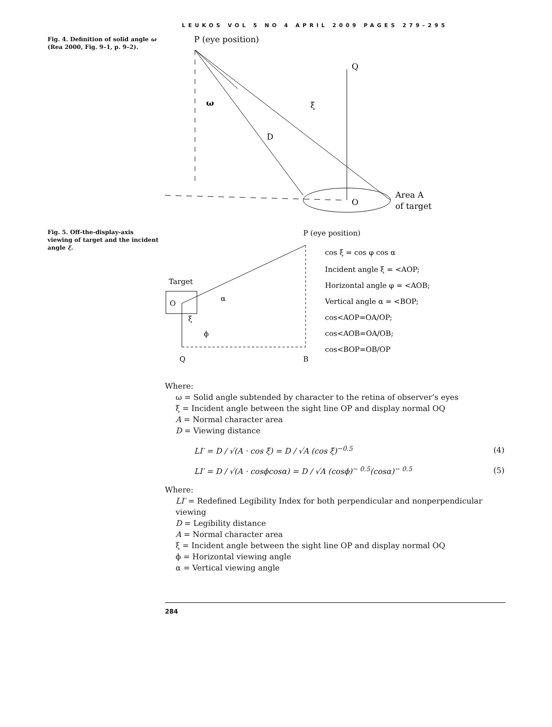LEUKOS VOL 5 NO 4 APRIL 2009 PAGES 279–295
Fig. 4. Definition of solid angle ω (Rea 2000, Fig. 9–1, p. 9–2).
P (eye position)
Q
ξ
D
ω
O
Area A
of target
Fig. 5. Off-the-display-axis viewing of target and the incident angle ξ.
P (eye position)
O
Target
Q
B
cos ξ = cos φ cos α
Incident angle ξ = <AOP;
Horizontal angle φ = <AOB;
Vertical angle α = <BOP;
cos<AOP=OA/OP;
cos<AOB=OA/OB;
cos<BOP=OB/OP
α
ξ
ϕ
Where:
ω = Solid angle subtended by character to the retina of observer’s eyes
ξ = Incident angle between the sight line OP and display normal OQ
A = Normal character area
D = Viewing distance
LI′ = D / √(A · cos ξ) = D / √A (cos ξ)<sup>−0.5</sup> (4)
LI′ = D / √(A · cosϕcosα) = D / √A (cosϕ)<sup>− 0.5</sup>(cosα)<sup>− 0.5</sup> (5)
Where:
LI′ = Redefined Legibility Index for both perpendicular and nonperpendicular viewing
D = Legibility distance
A = Normal character area
ξ = Incident angle between the sight line OP and display normal OQ
ϕ = Horizontal viewing angle
α = Vertical viewing angle
284